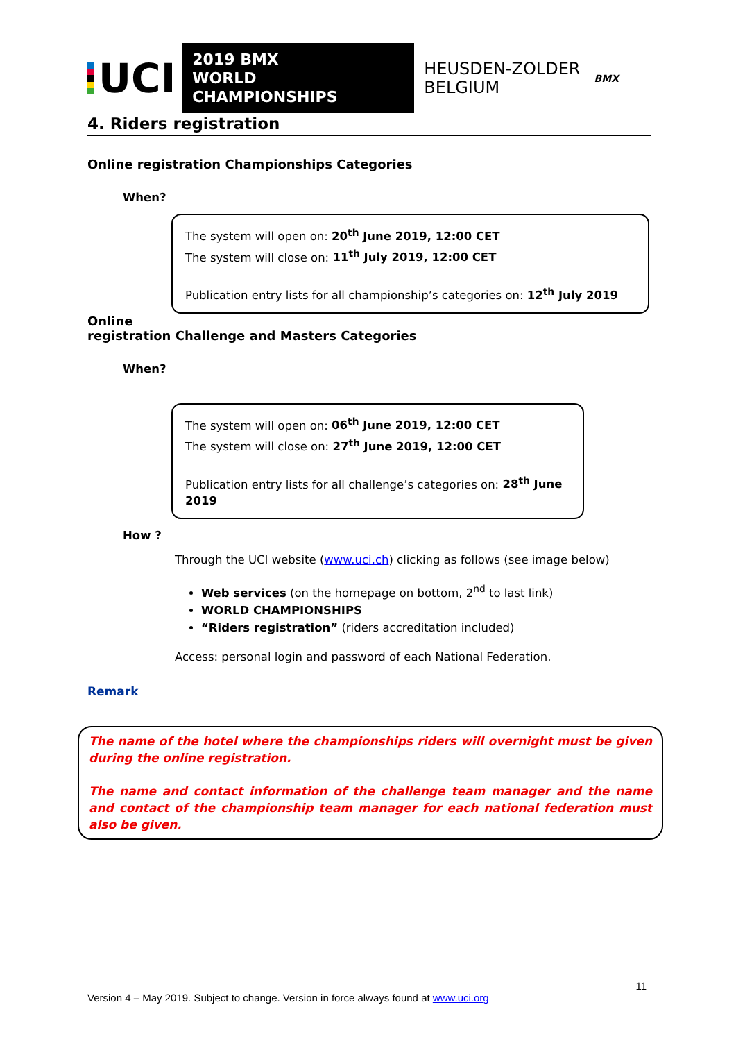UCI
2019 BMX
WORLD CHAMPIONSHIPS
HEUSDEN-ZOLDER
BELGIUM
BMX
4. Riders registration
Online registration Championships Categories
When?
The system will open on: 20<sup>th</sup> June 2019, 12:00 CET
The system will close on: 11<sup>th</sup> July 2019, 12:00 CET
Publication entry lists for all championship’s categories on: 12<sup>th</sup> July 2019
Online
registration Challenge and Masters Categories
When?
The system will open on: 06<sup>th</sup> June 2019, 12:00 CET
The system will close on: 27<sup>th</sup> June 2019, 12:00 CET
Publication entry lists for all challenge’s categories on: 28<sup>th</sup> June 2019
How ?
Through the UCI website (www.uci.ch) clicking as follows (see image below)
Web services (on the homepage on bottom, 2<sup>nd</sup> to last link)
WORLD CHAMPIONSHIPS
“Riders registration” (riders accreditation included)
Access: personal login and password of each National Federation.
Remark
The name of the hotel where the championships riders will overnight must be given during the online registration.
The name and contact information of the challenge team manager and the name and contact of the championship team manager for each national federation must also be given.
11
Version 4 – May 2019. Subject to change. Version in force always found at www.uci.org